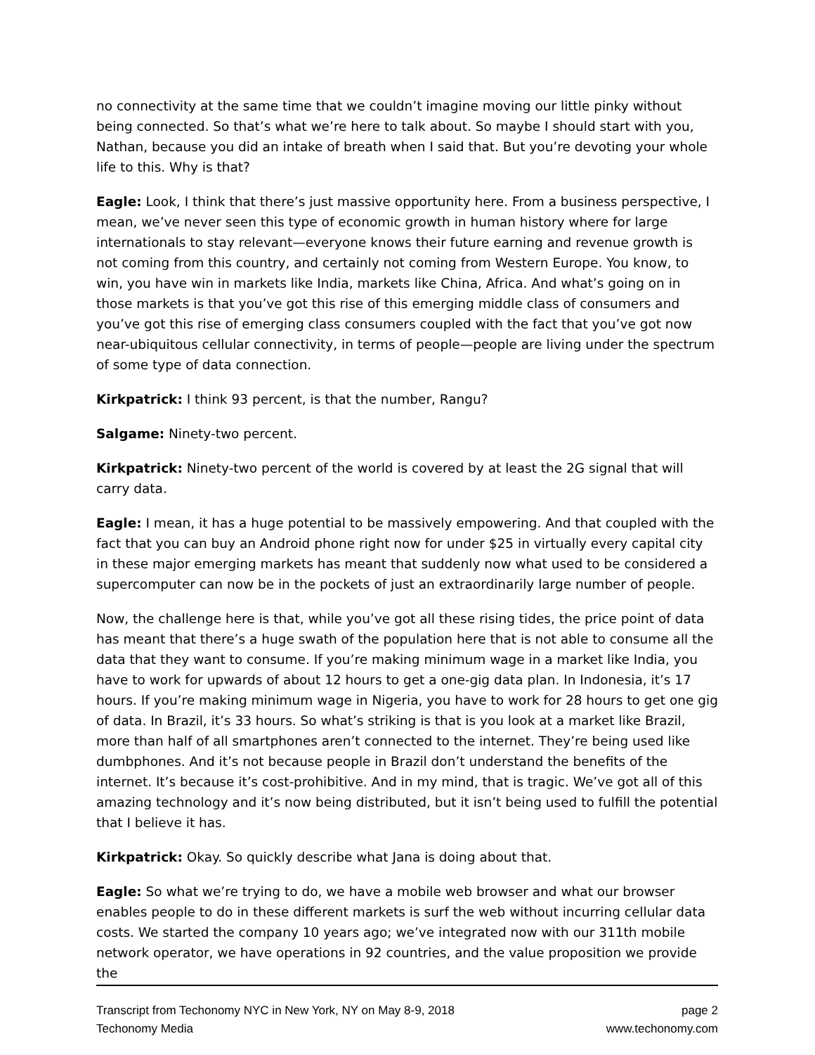no connectivity at the same time that we couldn’t imagine moving our little pinky without being connected. So that’s what we’re here to talk about. So maybe I should start with you, Nathan, because you did an intake of breath when I said that. But you’re devoting your whole life to this. Why is that?
Eagle: Look, I think that there’s just massive opportunity here. From a business perspective, I mean, we’ve never seen this type of economic growth in human history where for large internationals to stay relevant—everyone knows their future earning and revenue growth is not coming from this country, and certainly not coming from Western Europe. You know, to win, you have win in markets like India, markets like China, Africa. And what’s going on in those markets is that you’ve got this rise of this emerging middle class of consumers and you’ve got this rise of emerging class consumers coupled with the fact that you’ve got now near-ubiquitous cellular connectivity, in terms of people—people are living under the spectrum of some type of data connection.
Kirkpatrick: I think 93 percent, is that the number, Rangu?
Salgame: Ninety-two percent.
Kirkpatrick: Ninety-two percent of the world is covered by at least the 2G signal that will carry data.
Eagle: I mean, it has a huge potential to be massively empowering. And that coupled with the fact that you can buy an Android phone right now for under $25 in virtually every capital city in these major emerging markets has meant that suddenly now what used to be considered a supercomputer can now be in the pockets of just an extraordinarily large number of people.
Now, the challenge here is that, while you’ve got all these rising tides, the price point of data has meant that there’s a huge swath of the population here that is not able to consume all the data that they want to consume. If you’re making minimum wage in a market like India, you have to work for upwards of about 12 hours to get a one-gig data plan. In Indonesia, it’s 17 hours. If you’re making minimum wage in Nigeria, you have to work for 28 hours to get one gig of data. In Brazil, it’s 33 hours. So what’s striking is that is you look at a market like Brazil, more than half of all smartphones aren’t connected to the internet. They’re being used like dumbphones. And it’s not because people in Brazil don’t understand the benefits of the internet. It’s because it’s cost-prohibitive. And in my mind, that is tragic. We’ve got all of this amazing technology and it’s now being distributed, but it isn’t being used to fulfill the potential that I believe it has.
Kirkpatrick: Okay. So quickly describe what Jana is doing about that.
Eagle: So what we’re trying to do, we have a mobile web browser and what our browser enables people to do in these different markets is surf the web without incurring cellular data costs. We started the company 10 years ago; we’ve integrated now with our 311th mobile network operator, we have operations in 92 countries, and the value proposition we provide the
Transcript from Techonomy NYC in New York, NY on May 8-9, 2018 page 2
Techonomy Media www.techonomy.com